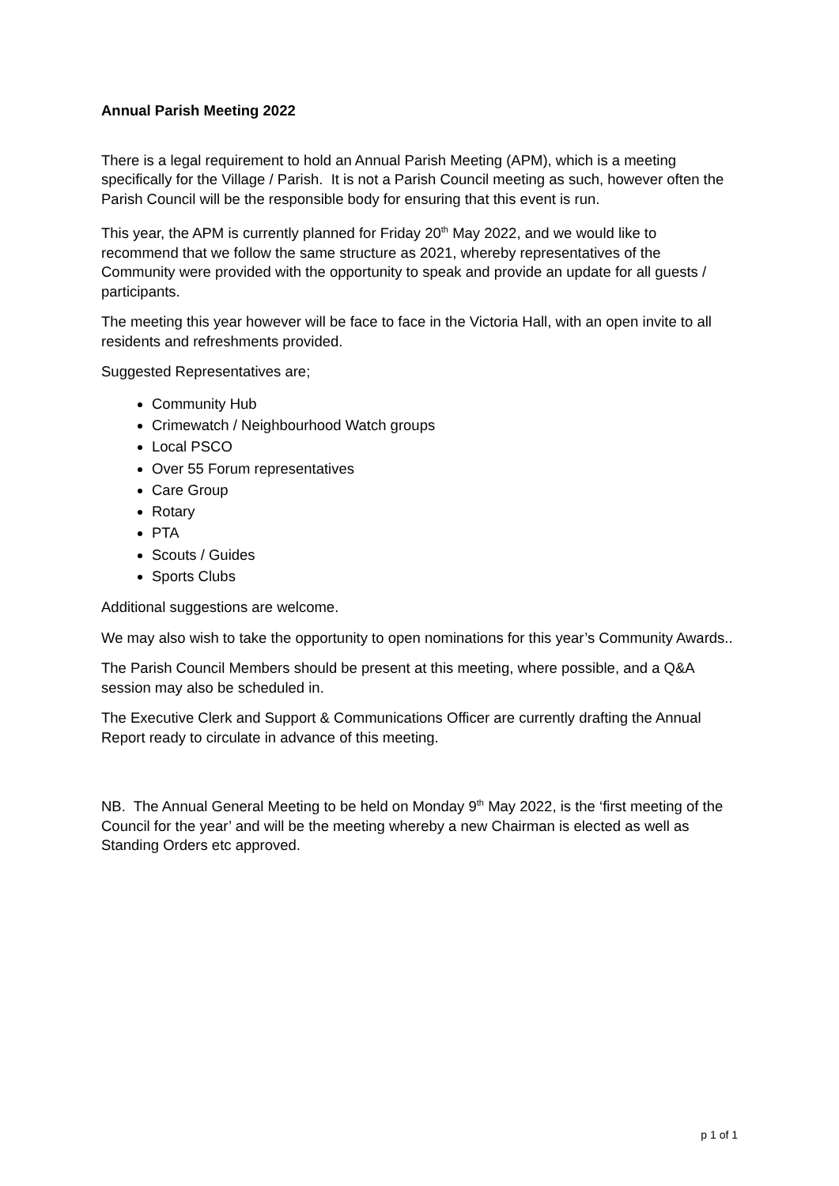Annual Parish Meeting 2022
There is a legal requirement to hold an Annual Parish Meeting (APM), which is a meeting specifically for the Village / Parish. It is not a Parish Council meeting as such, however often the Parish Council will be the responsible body for ensuring that this event is run.
This year, the APM is currently planned for Friday 20<sup>th</sup> May 2022, and we would like to recommend that we follow the same structure as 2021, whereby representatives of the Community were provided with the opportunity to speak and provide an update for all guests / participants.
The meeting this year however will be face to face in the Victoria Hall, with an open invite to all residents and refreshments provided.
Suggested Representatives are;
Community Hub
Crimewatch / Neighbourhood Watch groups
Local PSCO
Over 55 Forum representatives
Care Group
Rotary
PTA
Scouts / Guides
Sports Clubs
Additional suggestions are welcome.
We may also wish to take the opportunity to open nominations for this year’s Community Awards..
The Parish Council Members should be present at this meeting, where possible, and a Q&A session may also be scheduled in.
The Executive Clerk and Support & Communications Officer are currently drafting the Annual Report ready to circulate in advance of this meeting.
NB. The Annual General Meeting to be held on Monday 9<sup>th</sup> May 2022, is the ‘first meeting of the Council for the year’ and will be the meeting whereby a new Chairman is elected as well as Standing Orders etc approved.
p 1 of 1